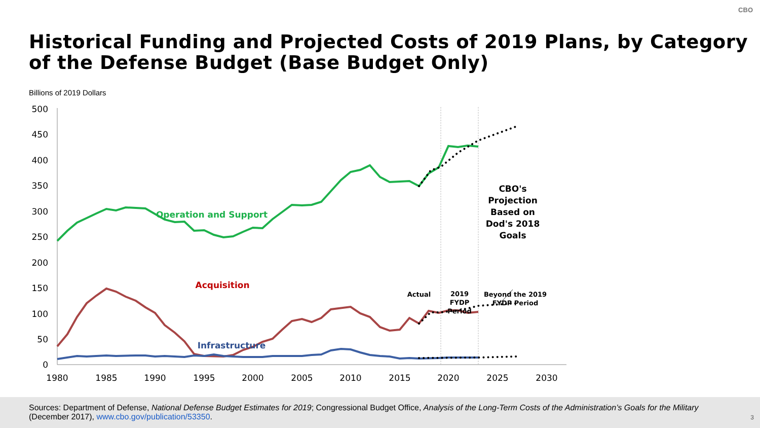CBO
Historical Funding and Projected Costs of 2019 Plans, by Category of the Defense Budget (Base Budget Only)
Billions of 2019 Dollars
500
450
400
350
300
250
200
150
100
50
0
1980
1985
1990
1995
2000
2005
2010
2015
2020
2025
2030
Operation and Support
Acquisition
Infrastructure
CBO's
Projection
Based on
Dod's 2018
Goals
Actual
2019
FYDP
Period
Beyond the 2019
FYDP Period
Sources: Department of Defense, National Defense Budget Estimates for 2019; Congressional Budget Office, Analysis of the Long-Term Costs of the Administration’s Goals for the Military (December 2017), www.cbo.gov/publication/53350.
3